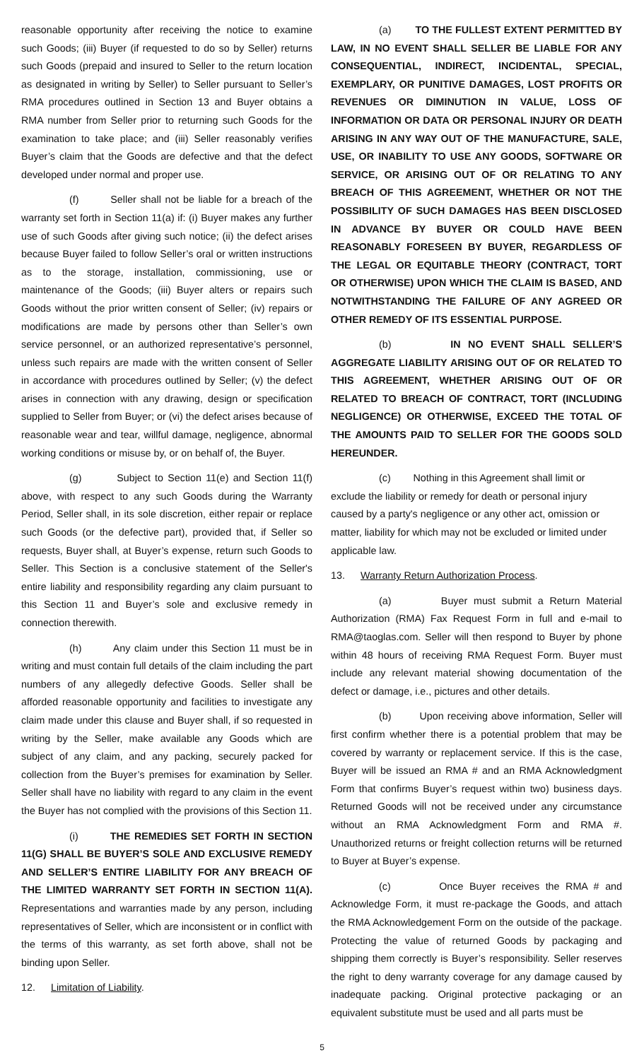reasonable opportunity after receiving the notice to examine such Goods; (iii) Buyer (if requested to do so by Seller) returns such Goods (prepaid and insured to Seller to the return location as designated in writing by Seller) to Seller pursuant to Seller’s RMA procedures outlined in Section 13 and Buyer obtains a RMA number from Seller prior to returning such Goods for the examination to take place; and (iii) Seller reasonably verifies Buyer’s claim that the Goods are defective and that the defect developed under normal and proper use.
(f) Seller shall not be liable for a breach of the warranty set forth in Section 11(a) if: (i) Buyer makes any further use of such Goods after giving such notice; (ii) the defect arises because Buyer failed to follow Seller’s oral or written instructions as to the storage, installation, commissioning, use or maintenance of the Goods; (iii) Buyer alters or repairs such Goods without the prior written consent of Seller; (iv) repairs or modifications are made by persons other than Seller’s own service personnel, or an authorized representative’s personnel, unless such repairs are made with the written consent of Seller in accordance with procedures outlined by Seller; (v) the defect arises in connection with any drawing, design or specification supplied to Seller from Buyer; or (vi) the defect arises because of reasonable wear and tear, willful damage, negligence, abnormal working conditions or misuse by, or on behalf of, the Buyer.
(g) Subject to Section 11(e) and Section 11(f) above, with respect to any such Goods during the Warranty Period, Seller shall, in its sole discretion, either repair or replace such Goods (or the defective part), provided that, if Seller so requests, Buyer shall, at Buyer’s expense, return such Goods to Seller. This Section is a conclusive statement of the Seller's entire liability and responsibility regarding any claim pursuant to this Section 11 and Buyer’s sole and exclusive remedy in connection therewith.
(h) Any claim under this Section 11 must be in writing and must contain full details of the claim including the part numbers of any allegedly defective Goods. Seller shall be afforded reasonable opportunity and facilities to investigate any claim made under this clause and Buyer shall, if so requested in writing by the Seller, make available any Goods which are subject of any claim, and any packing, securely packed for collection from the Buyer’s premises for examination by Seller. Seller shall have no liability with regard to any claim in the event the Buyer has not complied with the provisions of this Section 11.
(i) THE REMEDIES SET FORTH IN SECTION 11(G) SHALL BE BUYER’S SOLE AND EXCLUSIVE REMEDY AND SELLER’S ENTIRE LIABILITY FOR ANY BREACH OF THE LIMITED WARRANTY SET FORTH IN SECTION 11(A). Representations and warranties made by any person, including representatives of Seller, which are inconsistent or in conflict with the terms of this warranty, as set forth above, shall not be binding upon Seller.
12. Limitation of Liability.
(a) TO THE FULLEST EXTENT PERMITTED BY LAW, IN NO EVENT SHALL SELLER BE LIABLE FOR ANY CONSEQUENTIAL, INDIRECT, INCIDENTAL, SPECIAL, EXEMPLARY, OR PUNITIVE DAMAGES, LOST PROFITS OR REVENUES OR DIMINUTION IN VALUE, LOSS OF INFORMATION OR DATA OR PERSONAL INJURY OR DEATH ARISING IN ANY WAY OUT OF THE MANUFACTURE, SALE, USE, OR INABILITY TO USE ANY GOODS, SOFTWARE OR SERVICE, OR ARISING OUT OF OR RELATING TO ANY BREACH OF THIS AGREEMENT, WHETHER OR NOT THE POSSIBILITY OF SUCH DAMAGES HAS BEEN DISCLOSED IN ADVANCE BY BUYER OR COULD HAVE BEEN REASONABLY FORESEEN BY BUYER, REGARDLESS OF THE LEGAL OR EQUITABLE THEORY (CONTRACT, TORT OR OTHERWISE) UPON WHICH THE CLAIM IS BASED, AND NOTWITHSTANDING THE FAILURE OF ANY AGREED OR OTHER REMEDY OF ITS ESSENTIAL PURPOSE.
(b) IN NO EVENT SHALL SELLER’S AGGREGATE LIABILITY ARISING OUT OF OR RELATED TO THIS AGREEMENT, WHETHER ARISING OUT OF OR RELATED TO BREACH OF CONTRACT, TORT (INCLUDING NEGLIGENCE) OR OTHERWISE, EXCEED THE TOTAL OF THE AMOUNTS PAID TO SELLER FOR THE GOODS SOLD HEREUNDER.
(c) Nothing in this Agreement shall limit or exclude the liability or remedy for death or personal injury caused by a party's negligence or any other act, omission or matter, liability for which may not be excluded or limited under applicable law.
13. Warranty Return Authorization Process.
(a) Buyer must submit a Return Material Authorization (RMA) Fax Request Form in full and e-mail to RMA@taoglas.com. Seller will then respond to Buyer by phone within 48 hours of receiving RMA Request Form. Buyer must include any relevant material showing documentation of the defect or damage, i.e., pictures and other details.
(b) Upon receiving above information, Seller will first confirm whether there is a potential problem that may be covered by warranty or replacement service. If this is the case, Buyer will be issued an RMA # and an RMA Acknowledgment Form that confirms Buyer’s request within two) business days. Returned Goods will not be received under any circumstance without an RMA Acknowledgment Form and RMA #. Unauthorized returns or freight collection returns will be returned to Buyer at Buyer’s expense.
(c) Once Buyer receives the RMA # and Acknowledge Form, it must re-package the Goods, and attach the RMA Acknowledgement Form on the outside of the package. Protecting the value of returned Goods by packaging and shipping them correctly is Buyer’s responsibility. Seller reserves the right to deny warranty coverage for any damage caused by inadequate packing. Original protective packaging or an equivalent substitute must be used and all parts must be
5